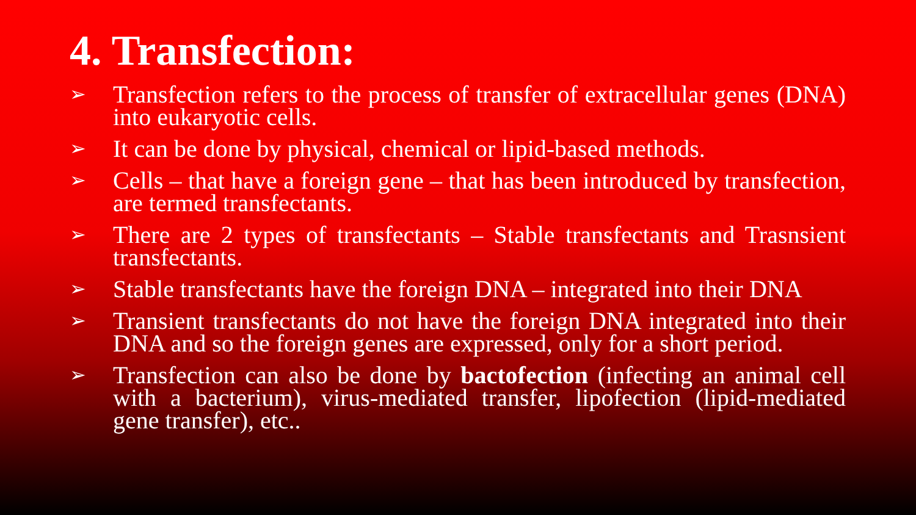4. Transfection:
➢ Transfection refers to the process of transfer of extracellular genes (DNA) into eukaryotic cells.
➢ It can be done by physical, chemical or lipid-based methods.
➢ Cells – that have a foreign gene – that has been introduced by transfection, are termed transfectants.
➢ There are 2 types of transfectants – Stable transfectants and Trasnsient transfectants.
➢ Stable transfectants have the foreign DNA – integrated into their DNA
➢ Transient transfectants do not have the foreign DNA integrated into their DNA and so the foreign genes are expressed, only for a short period.
➢ Transfection can also be done by bactofection (infecting an animal cell with a bacterium), virus-mediated transfer, lipofection (lipid-mediated gene transfer), etc..